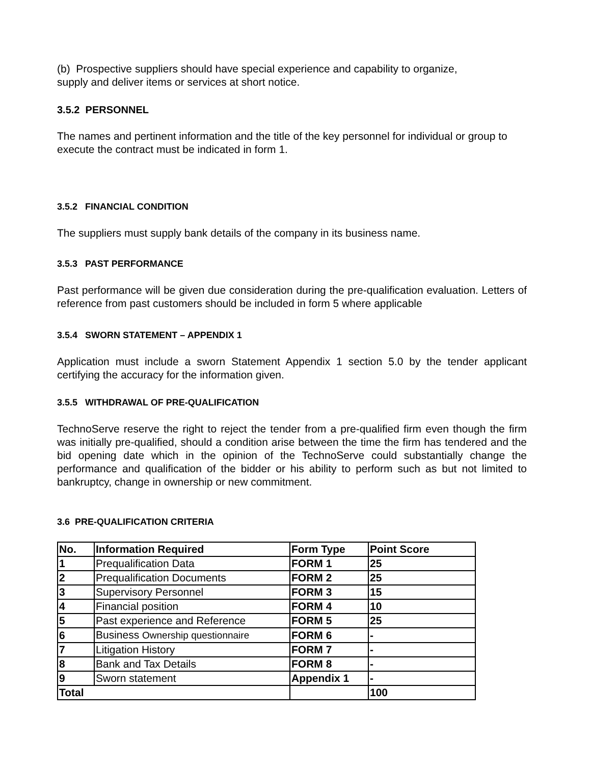(b) Prospective suppliers should have special experience and capability to organize,
supply and deliver items or services at short notice.
3.5.2 PERSONNEL
The names and pertinent information and the title of the key personnel for individual or group to execute the contract must be indicated in form 1.
3.5.2 FINANCIAL CONDITION
The suppliers must supply bank details of the company in its business name.
3.5.3 PAST PERFORMANCE
Past performance will be given due consideration during the pre-qualification evaluation. Letters of reference from past customers should be included in form 5 where applicable
3.5.4 SWORN STATEMENT – APPENDIX 1
Application must include a sworn Statement Appendix 1 section 5.0 by the tender applicant certifying the accuracy for the information given.
3.5.5 WITHDRAWAL OF PRE-QUALIFICATION
TechnoServe reserve the right to reject the tender from a pre-qualified firm even though the firm was initially pre-qualified, should a condition arise between the time the firm has tendered and the bid opening date which in the opinion of the TechnoServe could substantially change the performance and qualification of the bidder or his ability to perform such as but not limited to bankruptcy, change in ownership or new commitment.
3.6 PRE-QUALIFICATION CRITERIA
| No. | Information Required | Form Type | Point Score |
| --- | --- | --- | --- |
| 1 | Prequalification Data | FORM 1 | 25 |
| 2 | Prequalification Documents | FORM 2 | 25 |
| 3 | Supervisory Personnel | FORM 3 | 15 |
| 4 | Financial position | FORM 4 | 10 |
| 5 | Past experience and Reference | FORM 5 | 25 |
| 6 | Business Ownership questionnaire | FORM 6 | - |
| 7 | Litigation History | FORM 7 | - |
| 8 | Bank and Tax Details | FORM 8 | - |
| 9 | Sworn statement | Appendix 1 | - |
| Total | | | 100 |